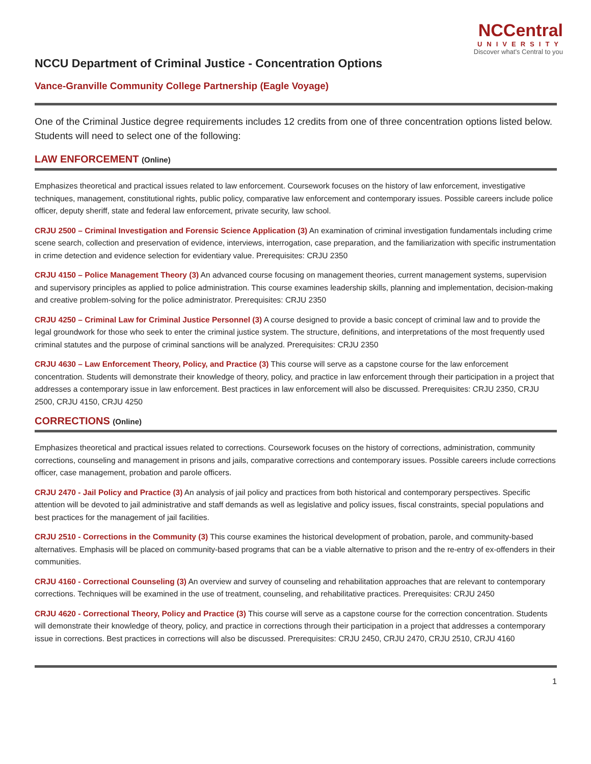NCCentral
UNIVERSITY
Discover what's Central to you
NCCU Department of Criminal Justice - Concentration Options
Vance-Granville Community College Partnership (Eagle Voyage)
One of the Criminal Justice degree requirements includes 12 credits from one of three concentration options listed below. Students will need to select one of the following:
LAW ENFORCEMENT (Online)
Emphasizes theoretical and practical issues related to law enforcement. Coursework focuses on the history of law enforcement, investigative techniques, management, constitutional rights, public policy, comparative law enforcement and contemporary issues. Possible careers include police officer, deputy sheriff, state and federal law enforcement, private security, law school.
CRJU 2500 – Criminal Investigation and Forensic Science Application (3) An examination of criminal investigation fundamentals including crime scene search, collection and preservation of evidence, interviews, interrogation, case preparation, and the familiarization with specific instrumentation in crime detection and evidence selection for evidentiary value. Prerequisites: CRJU 2350
CRJU 4150 – Police Management Theory (3) An advanced course focusing on management theories, current management systems, supervision and supervisory principles as applied to police administration. This course examines leadership skills, planning and implementation, decision-making and creative problem-solving for the police administrator. Prerequisites: CRJU 2350
CRJU 4250 – Criminal Law for Criminal Justice Personnel (3) A course designed to provide a basic concept of criminal law and to provide the legal groundwork for those who seek to enter the criminal justice system. The structure, definitions, and interpretations of the most frequently used criminal statutes and the purpose of criminal sanctions will be analyzed. Prerequisites: CRJU 2350
CRJU 4630 – Law Enforcement Theory, Policy, and Practice (3) This course will serve as a capstone course for the law enforcement concentration. Students will demonstrate their knowledge of theory, policy, and practice in law enforcement through their participation in a project that addresses a contemporary issue in law enforcement. Best practices in law enforcement will also be discussed. Prerequisites: CRJU 2350, CRJU 2500, CRJU 4150, CRJU 4250
CORRECTIONS (Online)
Emphasizes theoretical and practical issues related to corrections. Coursework focuses on the history of corrections, administration, community corrections, counseling and management in prisons and jails, comparative corrections and contemporary issues. Possible careers include corrections officer, case management, probation and parole officers.
CRJU 2470 - Jail Policy and Practice (3) An analysis of jail policy and practices from both historical and contemporary perspectives. Specific attention will be devoted to jail administrative and staff demands as well as legislative and policy issues, fiscal constraints, special populations and best practices for the management of jail facilities.
CRJU 2510 - Corrections in the Community (3) This course examines the historical development of probation, parole, and community-based alternatives. Emphasis will be placed on community-based programs that can be a viable alternative to prison and the re-entry of ex-offenders in their communities.
CRJU 4160 - Correctional Counseling (3) An overview and survey of counseling and rehabilitation approaches that are relevant to contemporary corrections. Techniques will be examined in the use of treatment, counseling, and rehabilitative practices. Prerequisites: CRJU 2450
CRJU 4620 - Correctional Theory, Policy and Practice (3) This course will serve as a capstone course for the correction concentration. Students will demonstrate their knowledge of theory, policy, and practice in corrections through their participation in a project that addresses a contemporary issue in corrections. Best practices in corrections will also be discussed. Prerequisites: CRJU 2450, CRJU 2470, CRJU 2510, CRJU 4160
1